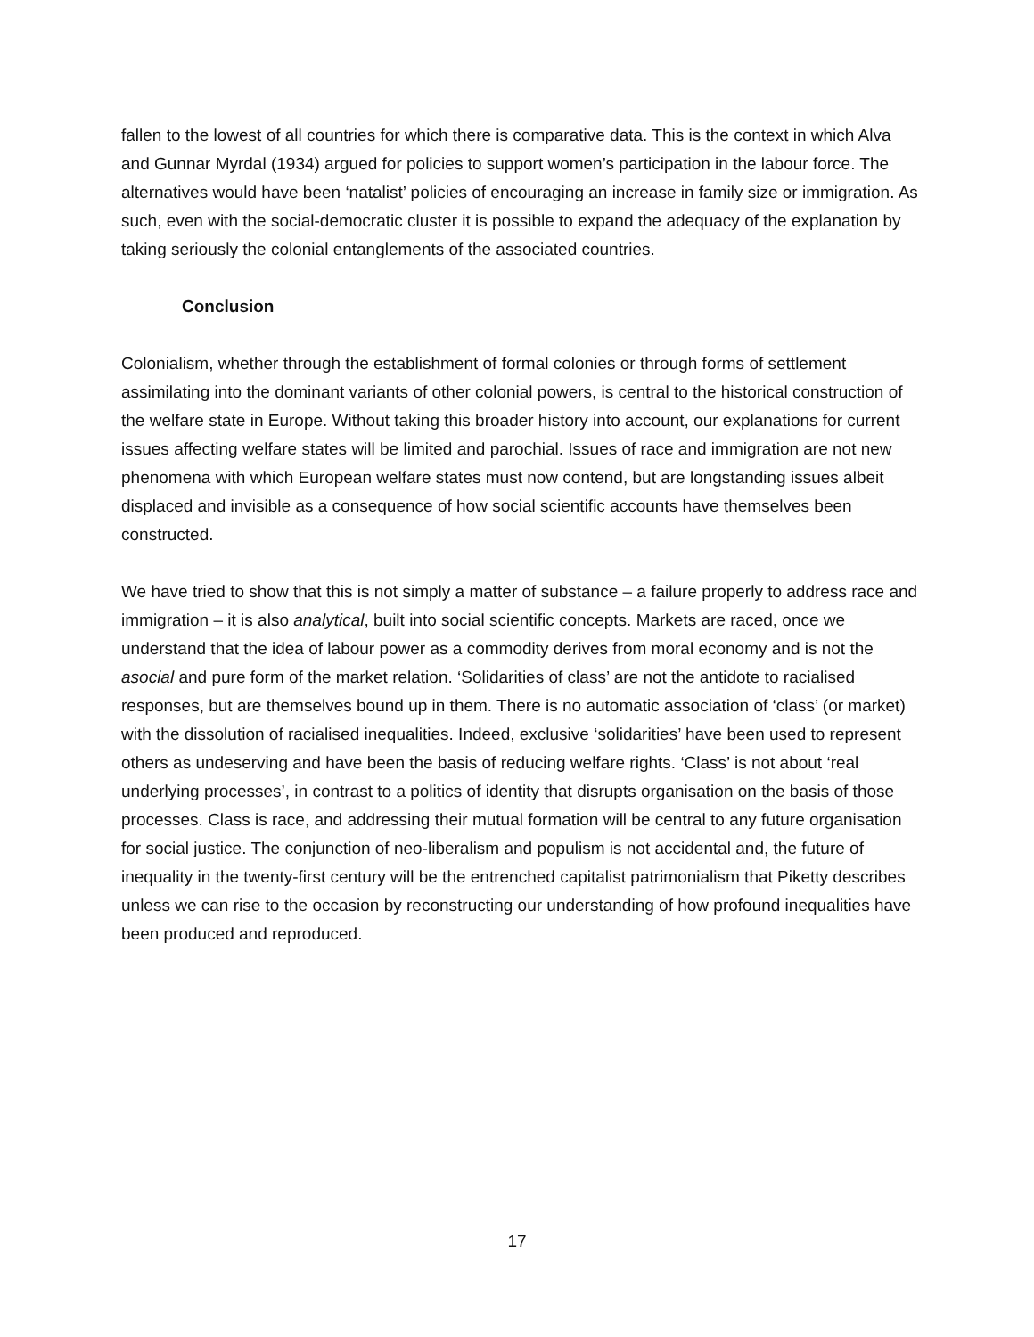fallen to the lowest of all countries for which there is comparative data. This is the context in which Alva and Gunnar Myrdal (1934) argued for policies to support women’s participation in the labour force. The alternatives would have been ‘natalist’ policies of encouraging an increase in family size or immigration. As such, even with the social-democratic cluster it is possible to expand the adequacy of the explanation by taking seriously the colonial entanglements of the associated countries.
Conclusion
Colonialism, whether through the establishment of formal colonies or through forms of settlement assimilating into the dominant variants of other colonial powers, is central to the historical construction of the welfare state in Europe. Without taking this broader history into account, our explanations for current issues affecting welfare states will be limited and parochial. Issues of race and immigration are not new phenomena with which European welfare states must now contend, but are longstanding issues albeit displaced and invisible as a consequence of how social scientific accounts have themselves been constructed.
We have tried to show that this is not simply a matter of substance – a failure properly to address race and immigration – it is also analytical, built into social scientific concepts. Markets are raced, once we understand that the idea of labour power as a commodity derives from moral economy and is not the asocial and pure form of the market relation. ‘Solidarities of class’ are not the antidote to racialised responses, but are themselves bound up in them. There is no automatic association of ‘class’ (or market) with the dissolution of racialised inequalities. Indeed, exclusive ‘solidarities’ have been used to represent others as undeserving and have been the basis of reducing welfare rights. ‘Class’ is not about ‘real underlying processes’, in contrast to a politics of identity that disrupts organisation on the basis of those processes. Class is race, and addressing their mutual formation will be central to any future organisation for social justice. The conjunction of neo-liberalism and populism is not accidental and, the future of inequality in the twenty-first century will be the entrenched capitalist patrimonialism that Piketty describes unless we can rise to the occasion by reconstructing our understanding of how profound inequalities have been produced and reproduced.
17